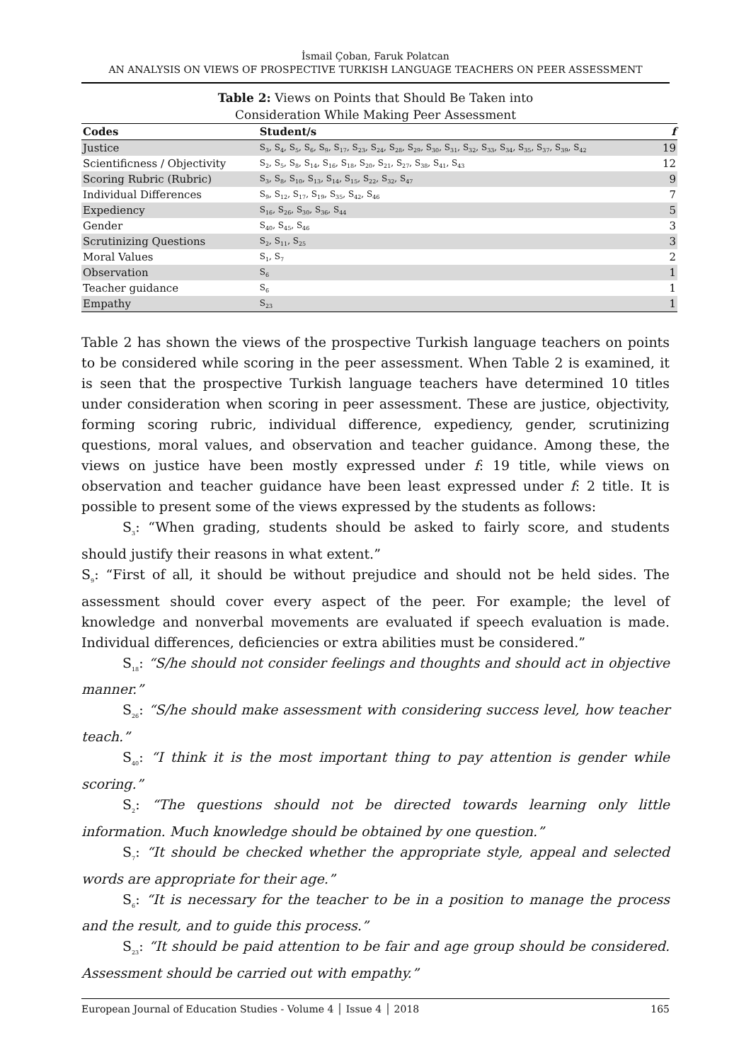İsmail Çoban, Faruk Polatcan
AN ANALYSIS ON VIEWS OF PROSPECTIVE TURKISH LANGUAGE TEACHERS ON PEER ASSESSMENT
Table 2: Views on Points that Should Be Taken into
Consideration While Making Peer Assessment
| Codes | Student/s | f |
| --- | --- | --- |
| Justice | S<sub>3</sub>, S<sub>4</sub>, S<sub>5</sub>, S<sub>6</sub>, S<sub>9</sub>, S<sub>17</sub>, S<sub>23</sub>, S<sub>24</sub>, S<sub>28</sub>, S<sub>29</sub>, S<sub>30</sub>, S<sub>31</sub>, S<sub>32</sub>, S<sub>33</sub>, S<sub>34</sub>, S<sub>35</sub>, S<sub>37</sub>, S<sub>39</sub>, S<sub>42</sub> | 19 |
| Scientificness / Objectivity | S<sub>2</sub>, S<sub>5</sub>, S<sub>8</sub>, S<sub>14</sub>, S<sub>16</sub>, S<sub>18</sub>, S<sub>20</sub>, S<sub>21</sub>, S<sub>27</sub>, S<sub>38</sub>, S<sub>41</sub>, S<sub>43</sub> | 12 |
| Scoring Rubric (Rubric) | S<sub>3</sub>, S<sub>8</sub>, S<sub>10</sub>, S<sub>13</sub>, S<sub>14</sub>, S<sub>15</sub>, S<sub>22</sub>, S<sub>32</sub>, S<sub>47</sub> | 9 |
| Individual Differences | S<sub>9</sub>, S<sub>12</sub>, S<sub>17</sub>, S<sub>19</sub>, S<sub>35</sub>, S<sub>42</sub>, S<sub>46</sub> | 7 |
| Expediency | S<sub>16</sub>, S<sub>26</sub>, S<sub>30</sub>, S<sub>36</sub>, S<sub>44</sub> | 5 |
| Gender | S<sub>40</sub>, S<sub>45</sub>, S<sub>46</sub> | 3 |
| Scrutinizing Questions | S<sub>2</sub>, S<sub>11</sub>, S<sub>25</sub> | 3 |
| Moral Values | S<sub>1</sub>, S<sub>7</sub> | 2 |
| Observation | S<sub>6</sub> | 1 |
| Teacher guidance | S<sub>6</sub> | 1 |
| Empathy | S<sub>23</sub> | 1 |
Table 2 has shown the views of the prospective Turkish language teachers on points to be considered while scoring in the peer assessment. When Table 2 is examined, it is seen that the prospective Turkish language teachers have determined 10 titles under consideration when scoring in peer assessment. These are justice, objectivity, forming scoring rubric, individual difference, expediency, gender, scrutinizing questions, moral values, and observation and teacher guidance. Among these, the views on justice have been mostly expressed under f: 19 title, while views on observation and teacher guidance have been least expressed under f: 2 title. It is possible to present some of the views expressed by the students as follows:
S<sub>3</sub>: “When grading, students should be asked to fairly score, and students should justify their reasons in what extent.”
S<sub>9</sub>: “First of all, it should be without prejudice and should not be held sides. The assessment should cover every aspect of the peer. For example; the level of knowledge and nonverbal movements are evaluated if speech evaluation is made. Individual differences, deficiencies or extra abilities must be considered.”
S<sub>18</sub>: “S/he should not consider feelings and thoughts and should act in objective manner.”
S<sub>26</sub>: “S/he should make assessment with considering success level, how teacher teach.”
S<sub>40</sub>: “I think it is the most important thing to pay attention is gender while scoring.”
S<sub>2</sub>: “The questions should not be directed towards learning only little information. Much knowledge should be obtained by one question.”
S<sub>7</sub>: “It should be checked whether the appropriate style, appeal and selected words are appropriate for their age.”
S<sub>6</sub>: “It is necessary for the teacher to be in a position to manage the process and the result, and to guide this process.”
S<sub>23</sub>: “It should be paid attention to be fair and age group should be considered. Assessment should be carried out with empathy.”
European Journal of Education Studies - Volume 4 │ Issue 4 │ 2018 165